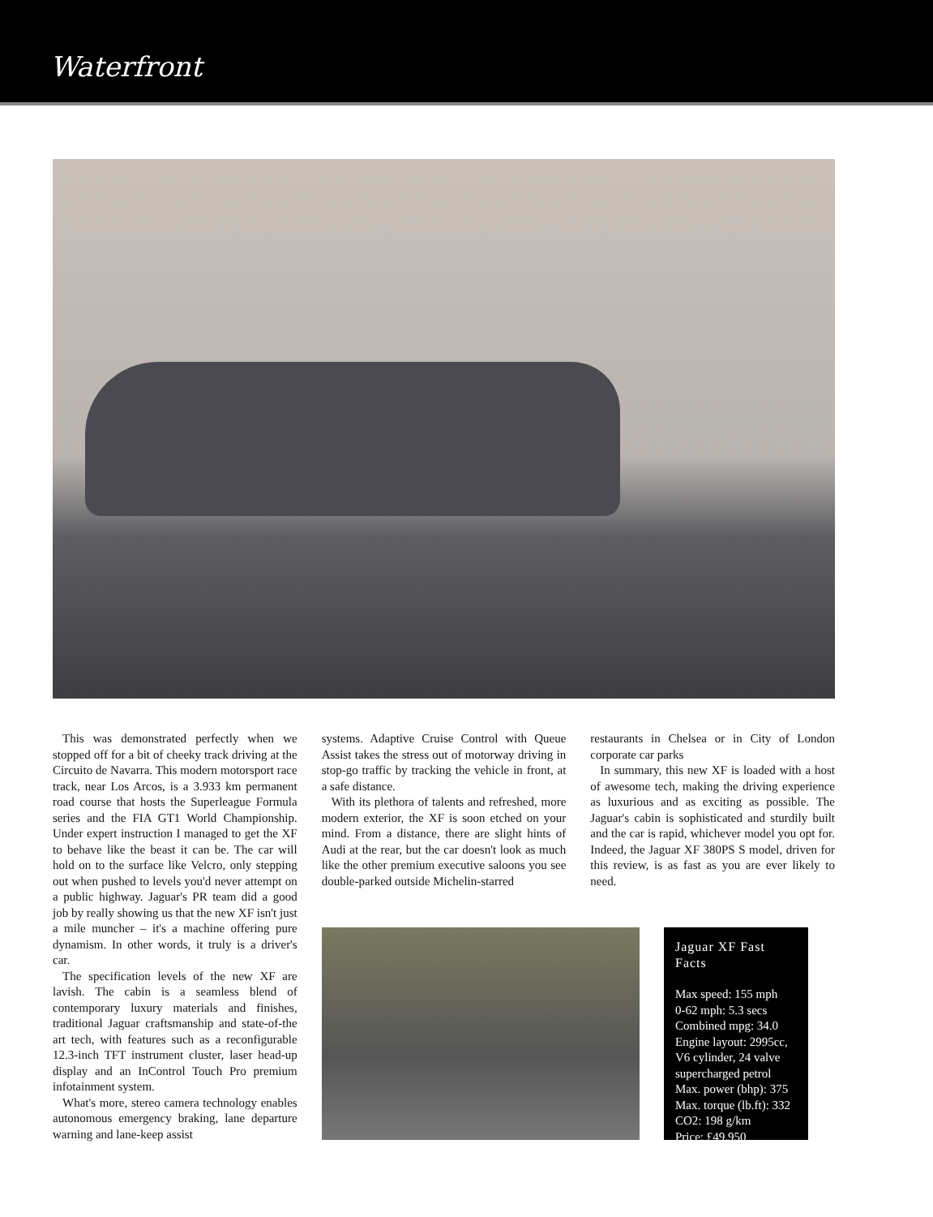Waterfront
This was demonstrated perfectly when we stopped off for a bit of cheeky track driving at the Circuito de Navarra. This modern motorsport race track, near Los Arcos, is a 3.933 km permanent road course that hosts the Superleague Formula series and the FIA GT1 World Championship. Under expert instruction I managed to get the XF to behave like the beast it can be. The car will hold on to the surface like Velcro, only stepping out when pushed to levels you'd never attempt on a public highway. Jaguar's PR team did a good job by really showing us that the new XF isn't just a mile muncher – it's a machine offering pure dynamism. In other words, it truly is a driver's car.
The specification levels of the new XF are lavish. The cabin is a seamless blend of contemporary luxury materials and finishes, traditional Jaguar craftsmanship and state-of-the art tech, with features such as a reconfigurable 12.3-inch TFT instrument cluster, laser head-up display and an InControl Touch Pro premium infotainment system.
What's more, stereo camera technology enables autonomous emergency braking, lane departure warning and lane-keep assist
systems. Adaptive Cruise Control with Queue Assist takes the stress out of motorway driving in stop-go traffic by tracking the vehicle in front, at a safe distance.
With its plethora of talents and refreshed, more modern exterior, the XF is soon etched on your mind. From a distance, there are slight hints of Audi at the rear, but the car doesn't look as much like the other premium executive saloons you see double-parked outside Michelin-starred
restaurants in Chelsea or in City of London corporate car parks
In summary, this new XF is loaded with a host of awesome tech, making the driving experience as luxurious and as exciting as possible. The Jaguar's cabin is sophisticated and sturdily built and the car is rapid, whichever model you opt for. Indeed, the Jaguar XF 380PS S model, driven for this review, is as fast as you are ever likely to need.
Jaguar XF Fast Facts
Max speed: 155 mph
0-62 mph: 5.3 secs
Combined mpg: 34.0
Engine layout: 2995cc, V6 cylinder, 24 valve supercharged petrol
Max. power (bhp): 375
Max. torque (lb.ft): 332
CO2: 198 g/km
Price: £49,950